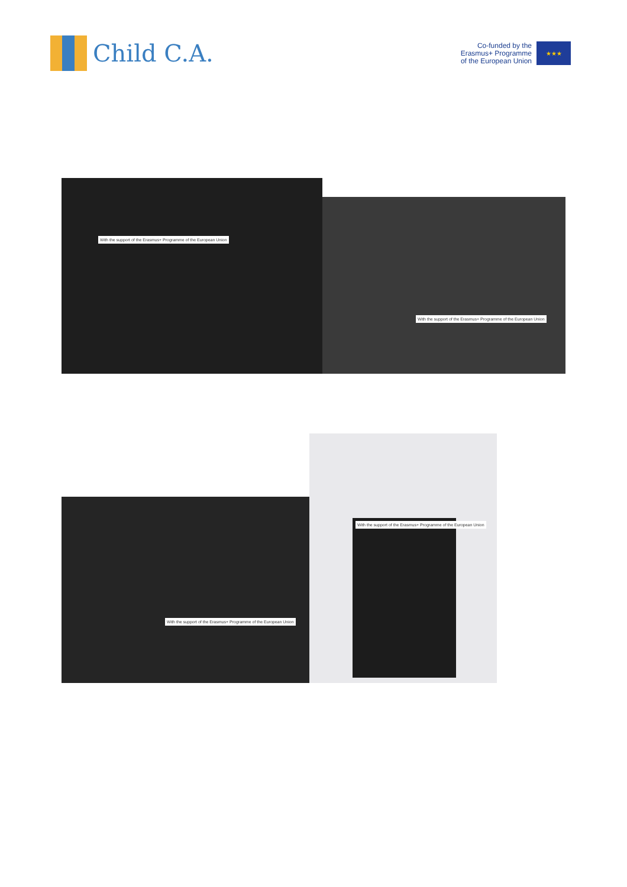Child C.A.
Co-funded by the
Erasmus+ Programme
of the European Union
★★★
With the support of the Erasmus+ Programme of the European Union
With the support of the Erasmus+ Programme of the European Union
With the support of the Erasmus+ Programme of the European Union
With the support of the Erasmus+ Programme of the European Union